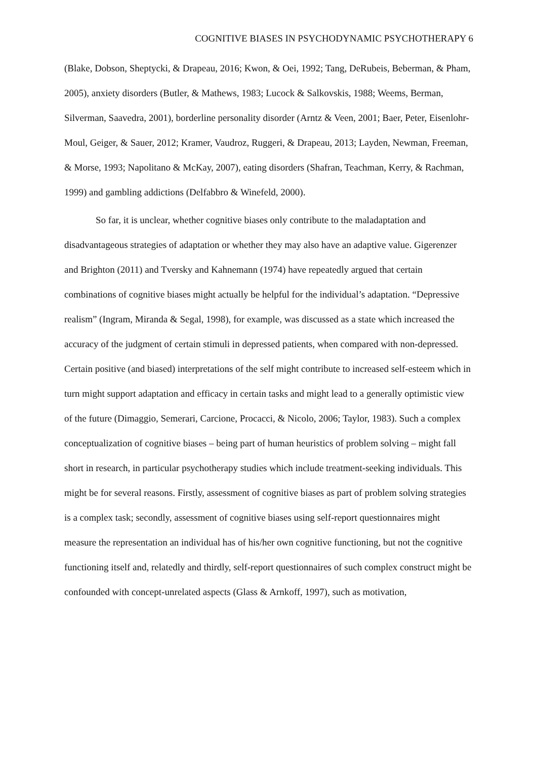COGNITIVE BIASES IN PSYCHODYNAMIC PSYCHOTHERAPY 6
(Blake, Dobson, Sheptycki, & Drapeau, 2016; Kwon, & Oei, 1992; Tang, DeRubeis, Beberman, & Pham, 2005), anxiety disorders (Butler, & Mathews, 1983; Lucock & Salkovskis, 1988; Weems, Berman, Silverman, Saavedra, 2001), borderline personality disorder (Arntz & Veen, 2001; Baer, Peter, Eisenlohr-Moul, Geiger, & Sauer, 2012; Kramer, Vaudroz, Ruggeri, & Drapeau, 2013; Layden, Newman, Freeman, & Morse, 1993; Napolitano & McKay, 2007), eating disorders (Shafran, Teachman, Kerry, & Rachman, 1999) and gambling addictions (Delfabbro & Winefeld, 2000).
So far, it is unclear, whether cognitive biases only contribute to the maladaptation and disadvantageous strategies of adaptation or whether they may also have an adaptive value. Gigerenzer and Brighton (2011) and Tversky and Kahnemann (1974) have repeatedly argued that certain combinations of cognitive biases might actually be helpful for the individual’s adaptation. “Depressive realism” (Ingram, Miranda & Segal, 1998), for example, was discussed as a state which increased the accuracy of the judgment of certain stimuli in depressed patients, when compared with non-depressed. Certain positive (and biased) interpretations of the self might contribute to increased self-esteem which in turn might support adaptation and efficacy in certain tasks and might lead to a generally optimistic view of the future (Dimaggio, Semerari, Carcione, Procacci, & Nicolo, 2006; Taylor, 1983). Such a complex conceptualization of cognitive biases – being part of human heuristics of problem solving – might fall short in research, in particular psychotherapy studies which include treatment-seeking individuals. This might be for several reasons. Firstly, assessment of cognitive biases as part of problem solving strategies is a complex task; secondly, assessment of cognitive biases using self-report questionnaires might measure the representation an individual has of his/her own cognitive functioning, but not the cognitive functioning itself and, relatedly and thirdly, self-report questionnaires of such complex construct might be confounded with concept-unrelated aspects (Glass & Arnkoff, 1997), such as motivation,